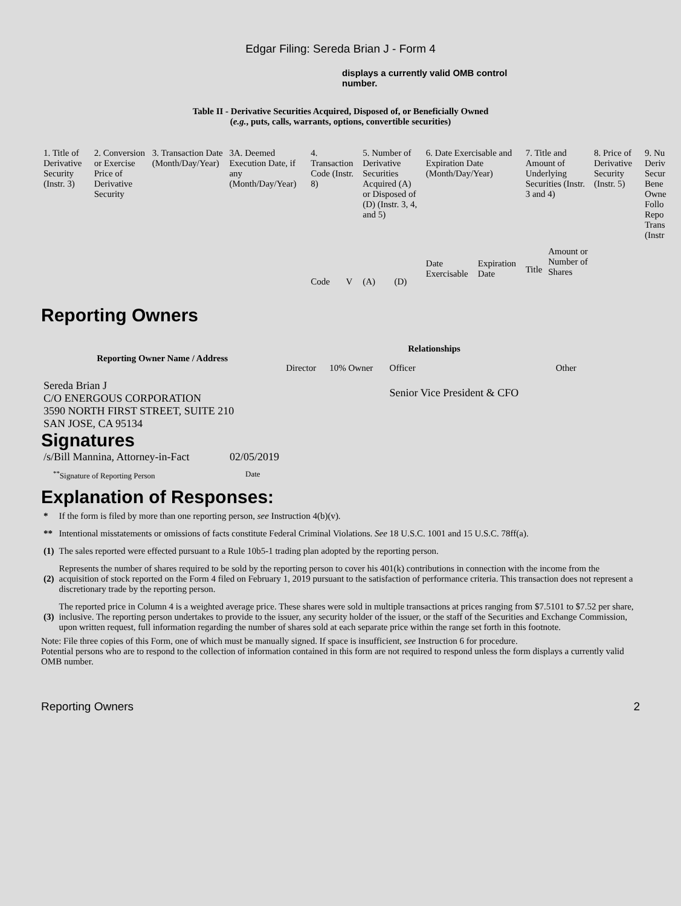Edgar Filing: Sereda Brian J - Form 4
displays a currently valid OMB control number.
Table II - Derivative Securities Acquired, Disposed of, or Beneficially Owned
(e.g., puts, calls, warrants, options, convertible securities)
| 1. Title of Derivative Security (Instr. 3) | 2. Conversion or Exercise Price of Derivative Security | 3. Transaction Date (Month/Day/Year) | 3A. Deemed Execution Date, if any (Month/Day/Year) | 4. Transaction Code (Instr. 8) | | 5. Number of Derivative Securities Acquired (A) or Disposed of (D) (Instr. 3, 4, and 5) | | 6. Date Exercisable and Expiration Date (Month/Day/Year) | | 7. Title and Amount of Underlying Securities (Instr. 3 and 4) | | 8. Price of Derivative Security (Instr. 5) | 9. Nu Deriv Secur Bene Owne Follo Repo Trans (Instr |
| --- | --- | --- | --- | --- | --- | --- | --- | --- | --- | --- | --- | --- | --- |
| | | | | Code | V | (A) | (D) | Date Exercisable | Expiration Date | Title | Amount or Number of Shares | | |
Reporting Owners
| Reporting Owner Name / Address | Relationships | | | |
| --- | --- | --- | --- | --- |
| | Director | 10% Owner | Officer | Other |
| Sereda Brian J C/O ENERGOUS CORPORATION 3590 NORTH FIRST STREET, SUITE 210 SAN JOSE, CA 95134 | | | Senior Vice President & CFO | |
Signatures
| /s/Bill Mannina, Attorney-in-Fact | 02/05/2019 |
| <sup>**</sup> Signature of Reporting Person | Date |
Explanation of Responses:
| * | If the form is filed by more than one reporting person, see Instruction 4(b)(v). |
| ** | Intentional misstatements or omissions of facts constitute Federal Criminal Violations. See 18 U.S.C. 1001 and 15 U.S.C. 78ff(a). |
| (1) | The sales reported were effected pursuant to a Rule 10b5-1 trading plan adopted by the reporting person. |
| (2) | Represents the number of shares required to be sold by the reporting person to cover his 401(k) contributions in connection with the income from the acquisition of stock reported on the Form 4 filed on February 1, 2019 pursuant to the satisfaction of performance criteria. This transaction does not represent a discretionary trade by the reporting person. |
| (3) | The reported price in Column 4 is a weighted average price. These shares were sold in multiple transactions at prices ranging from $7.5101 to $7.52 per share, inclusive. The reporting person undertakes to provide to the issuer, any security holder of the issuer, or the staff of the Securities and Exchange Commission, upon written request, full information regarding the number of shares sold at each separate price within the range set forth in this footnote. |
Note: File three copies of this Form, one of which must be manually signed. If space is insufficient, see Instruction 6 for procedure.
Potential persons who are to respond to the collection of information contained in this form are not required to respond unless the form displays a currently valid OMB number.
Reporting Owners 2